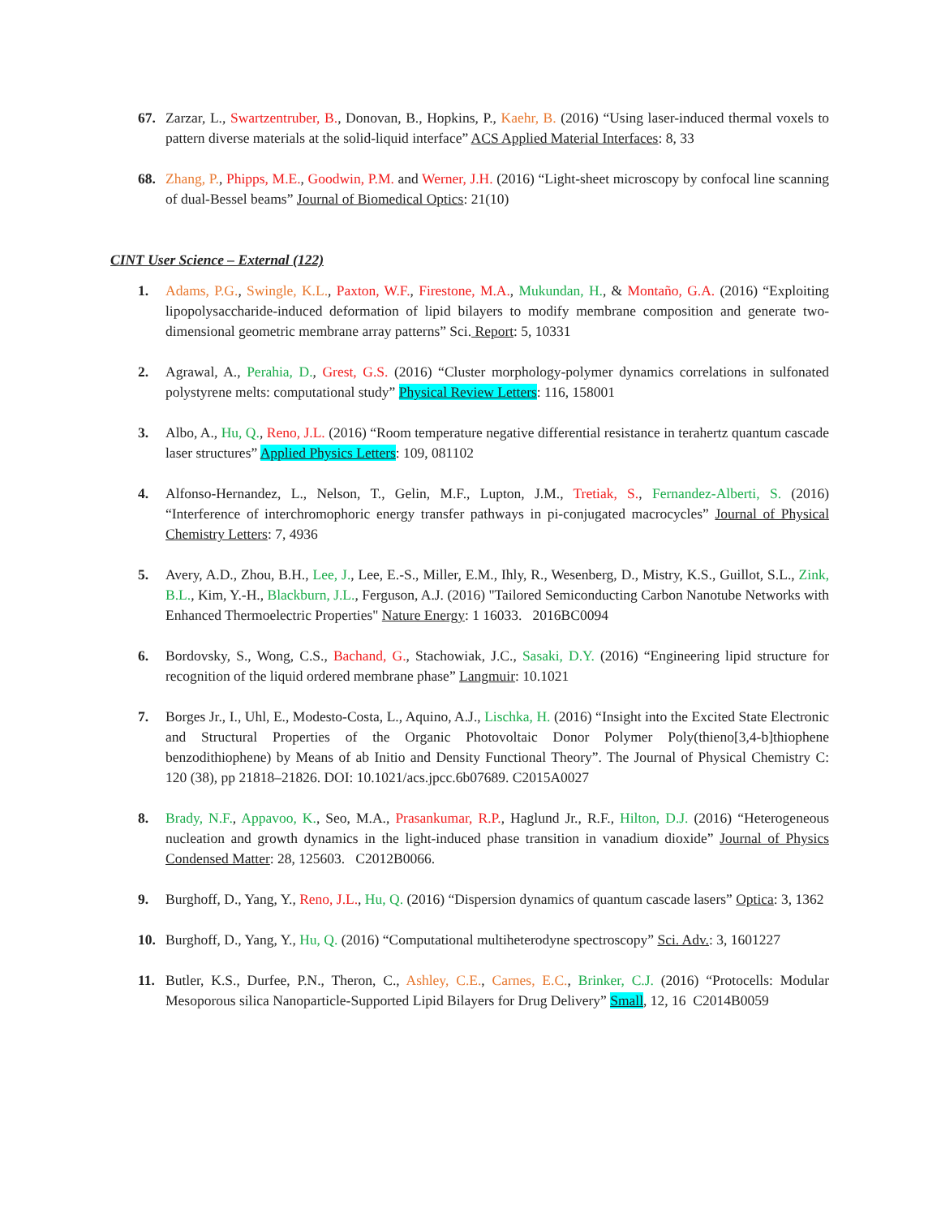67. Zarzar, L., Swartzentruber, B., Donovan, B., Hopkins, P., Kaehr, B. (2016) “Using laser-induced thermal voxels to pattern diverse materials at the solid-liquid interface” ACS Applied Material Interfaces: 8, 33
68. Zhang, P., Phipps, M.E., Goodwin, P.M. and Werner, J.H. (2016) “Light-sheet microscopy by confocal line scanning of dual-Bessel beams” Journal of Biomedical Optics: 21(10)
CINT User Science – External (122)
1. Adams, P.G., Swingle, K.L., Paxton, W.F., Firestone, M.A., Mukundan, H., & Montaño, G.A. (2016) “Exploiting lipopolysaccharide-induced deformation of lipid bilayers to modify membrane composition and generate two-dimensional geometric membrane array patterns” Sci. Report: 5, 10331
2. Agrawal, A., Perahia, D., Grest, G.S. (2016) “Cluster morphology-polymer dynamics correlations in sulfonated polystyrene melts: computational study” Physical Review Letters: 116, 158001
3. Albo, A., Hu, Q., Reno, J.L. (2016) “Room temperature negative differential resistance in terahertz quantum cascade laser structures” Applied Physics Letters: 109, 081102
4. Alfonso-Hernandez, L., Nelson, T., Gelin, M.F., Lupton, J.M., Tretiak, S., Fernandez-Alberti, S. (2016) “Interference of interchromophoric energy transfer pathways in pi-conjugated macrocycles” Journal of Physical Chemistry Letters: 7, 4936
5. Avery, A.D., Zhou, B.H., Lee, J., Lee, E.-S., Miller, E.M., Ihly, R., Wesenberg, D., Mistry, K.S., Guillot, S.L., Zink, B.L., Kim, Y.-H., Blackburn, J.L., Ferguson, A.J. (2016) "Tailored Semiconducting Carbon Nanotube Networks with Enhanced Thermoelectric Properties" Nature Energy: 1 16033. 2016BC0094
6. Bordovsky, S., Wong, C.S., Bachand, G., Stachowiak, J.C., Sasaki, D.Y. (2016) “Engineering lipid structure for recognition of the liquid ordered membrane phase” Langmuir: 10.1021
7. Borges Jr., I., Uhl, E., Modesto-Costa, L., Aquino, A.J., Lischka, H. (2016) “Insight into the Excited State Electronic and Structural Properties of the Organic Photovoltaic Donor Polymer Poly(thieno[3,4-b]thiophene benzodithiophene) by Means of ab Initio and Density Functional Theory”. The Journal of Physical Chemistry C: 120 (38), pp 21818–21826. DOI: 10.1021/acs.jpcc.6b07689. C2015A0027
8. Brady, N.F., Appavoo, K., Seo, M.A., Prasankumar, R.P., Haglund Jr., R.F., Hilton, D.J. (2016) “Heterogeneous nucleation and growth dynamics in the light-induced phase transition in vanadium dioxide” Journal of Physics Condensed Matter: 28, 125603. C2012B0066.
9. Burghoff, D., Yang, Y., Reno, J.L., Hu, Q. (2016) “Dispersion dynamics of quantum cascade lasers” Optica: 3, 1362
10. Burghoff, D., Yang, Y., Hu, Q. (2016) “Computational multiheterodyne spectroscopy” Sci. Adv.: 3, 1601227
11. Butler, K.S., Durfee, P.N., Theron, C., Ashley, C.E., Carnes, E.C., Brinker, C.J. (2016) “Protocells: Modular Mesoporous silica Nanoparticle-Supported Lipid Bilayers for Drug Delivery” Small, 12, 16 C2014B0059